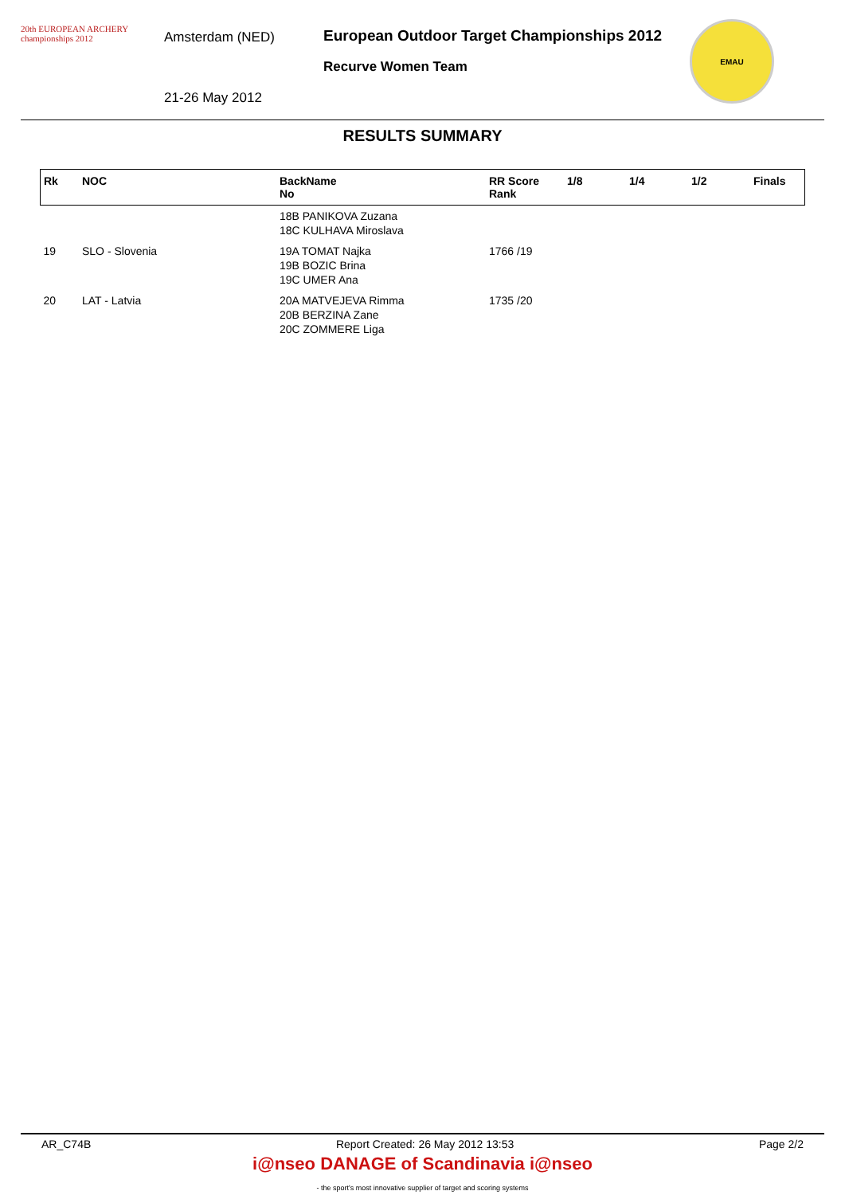20th EUROPEAN ARCHERY championships 2012
Amsterdam (NED)
21-26 May 2012
European Outdoor Target Championships 2012
Recurve Women Team
EMAU
RESULTS SUMMARY
| Rk | NOC | BackName No | RR Score Rank | 1/8 | 1/4 | 1/2 | Finals |
| --- | --- | --- | --- | --- | --- | --- | --- |
| | | 18B PANIKOVA Zuzana 18C KULHAVA Miroslava | | | | | |
| 19 | SLO - Slovenia | 19A TOMAT Najka 19B BOZIC Brina 19C UMER Ana | 1766 /19 | | | | |
| 20 | LAT - Latvia | 20A MATVEJEVA Rimma 20B BERZINA Zane 20C ZOMMERE Liga | 1735 /20 | | | | |
AR_C74B Report Created: 26 May 2012 13:53 Page 2/2
i@nseo DANAGE of Scandinavia i@nseo
- the sport's most innovative supplier of target and scoring systems